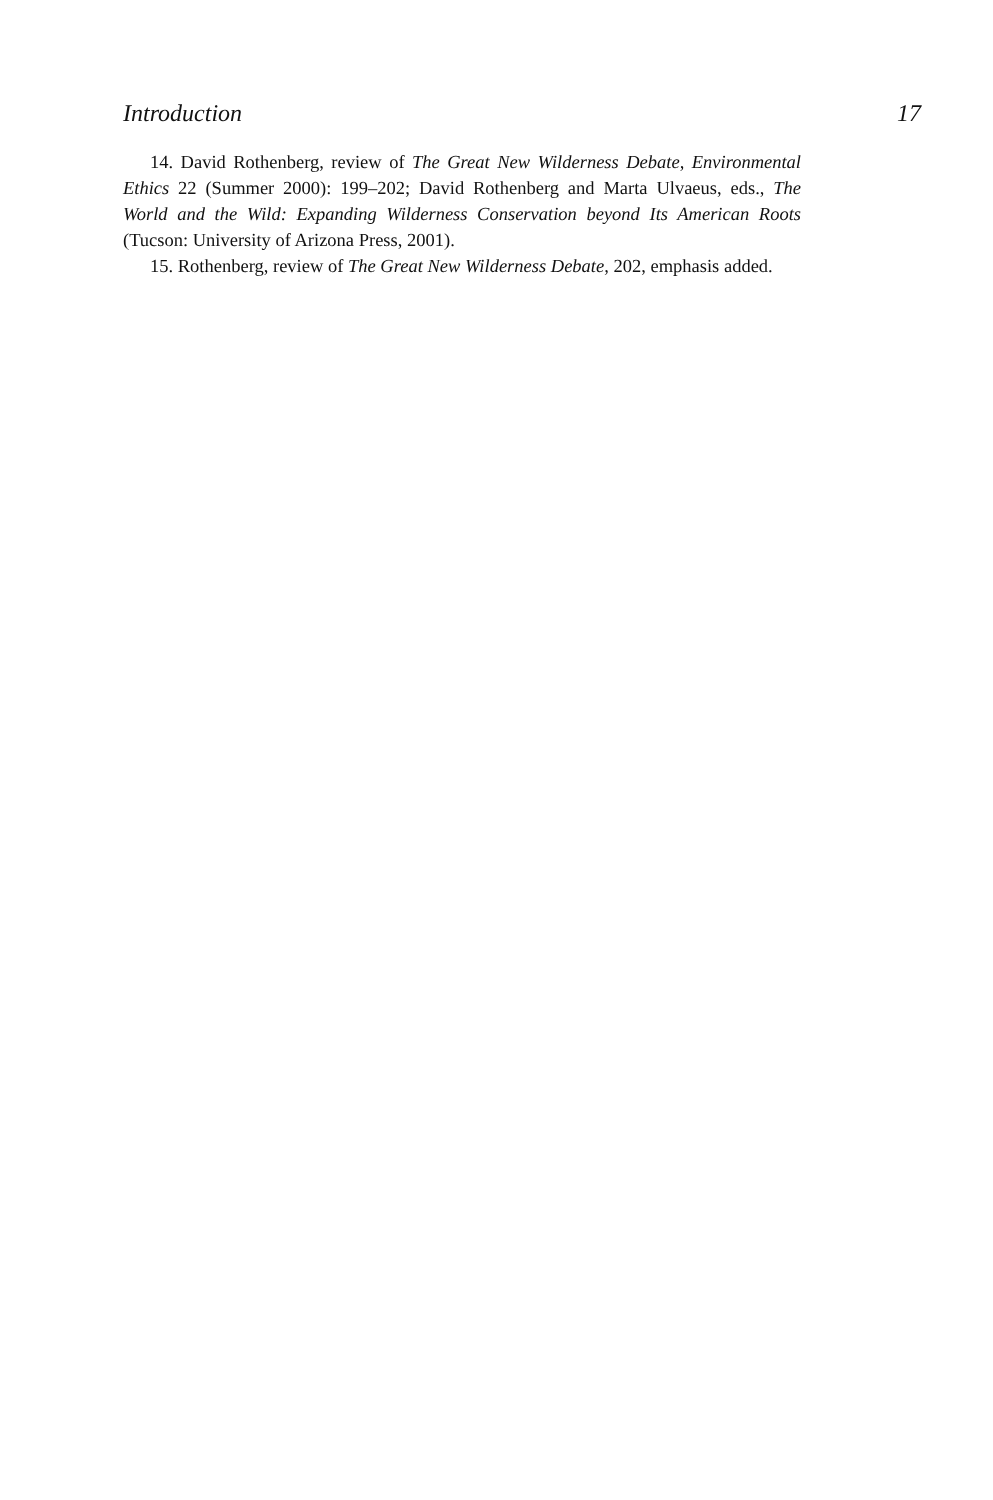Introduction 17
14. David Rothenberg, review of The Great New Wilderness Debate, Environmental Ethics 22 (Summer 2000): 199–202; David Rothenberg and Marta Ulvaeus, eds., The World and the Wild: Expanding Wilderness Conservation beyond Its American Roots (Tucson: University of Arizona Press, 2001).
15. Rothenberg, review of The Great New Wilderness Debate, 202, emphasis added.